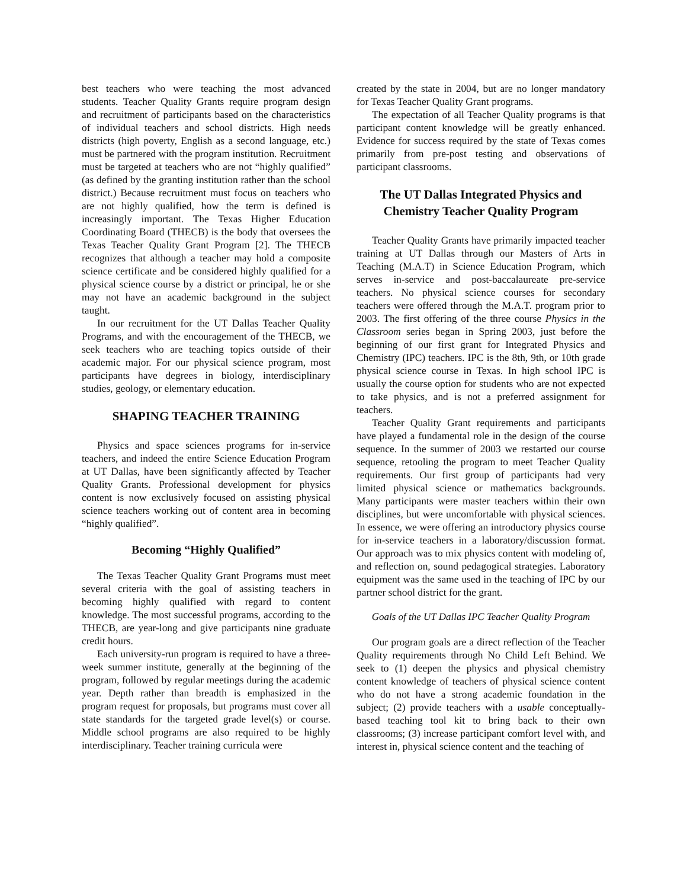best teachers who were teaching the most advanced students. Teacher Quality Grants require program design and recruitment of participants based on the characteristics of individual teachers and school districts. High needs districts (high poverty, English as a second language, etc.) must be partnered with the program institution. Recruitment must be targeted at teachers who are not “highly qualified” (as defined by the granting institution rather than the school district.) Because recruitment must focus on teachers who are not highly qualified, how the term is defined is increasingly important. The Texas Higher Education Coordinating Board (THECB) is the body that oversees the Texas Teacher Quality Grant Program [2]. The THECB recognizes that although a teacher may hold a composite science certificate and be considered highly qualified for a physical science course by a district or principal, he or she may not have an academic background in the subject taught.
In our recruitment for the UT Dallas Teacher Quality Programs, and with the encouragement of the THECB, we seek teachers who are teaching topics outside of their academic major. For our physical science program, most participants have degrees in biology, interdisciplinary studies, geology, or elementary education.
SHAPING TEACHER TRAINING
Physics and space sciences programs for in-service teachers, and indeed the entire Science Education Program at UT Dallas, have been significantly affected by Teacher Quality Grants. Professional development for physics content is now exclusively focused on assisting physical science teachers working out of content area in becoming “highly qualified”.
Becoming “Highly Qualified”
The Texas Teacher Quality Grant Programs must meet several criteria with the goal of assisting teachers in becoming highly qualified with regard to content knowledge. The most successful programs, according to the THECB, are year-long and give participants nine graduate credit hours.
Each university-run program is required to have a three-week summer institute, generally at the beginning of the program, followed by regular meetings during the academic year. Depth rather than breadth is emphasized in the program request for proposals, but programs must cover all state standards for the targeted grade level(s) or course. Middle school programs are also required to be highly interdisciplinary. Teacher training curricula were
created by the state in 2004, but are no longer mandatory for Texas Teacher Quality Grant programs.
The expectation of all Teacher Quality programs is that participant content knowledge will be greatly enhanced. Evidence for success required by the state of Texas comes primarily from pre-post testing and observations of participant classrooms.
The UT Dallas Integrated Physics and Chemistry Teacher Quality Program
Teacher Quality Grants have primarily impacted teacher training at UT Dallas through our Masters of Arts in Teaching (M.A.T) in Science Education Program, which serves in-service and post-baccalaureate pre-service teachers. No physical science courses for secondary teachers were offered through the M.A.T. program prior to 2003. The first offering of the three course Physics in the Classroom series began in Spring 2003, just before the beginning of our first grant for Integrated Physics and Chemistry (IPC) teachers. IPC is the 8th, 9th, or 10th grade physical science course in Texas. In high school IPC is usually the course option for students who are not expected to take physics, and is not a preferred assignment for teachers.
Teacher Quality Grant requirements and participants have played a fundamental role in the design of the course sequence. In the summer of 2003 we restarted our course sequence, retooling the program to meet Teacher Quality requirements. Our first group of participants had very limited physical science or mathematics backgrounds. Many participants were master teachers within their own disciplines, but were uncomfortable with physical sciences. In essence, we were offering an introductory physics course for in-service teachers in a laboratory/discussion format. Our approach was to mix physics content with modeling of, and reflection on, sound pedagogical strategies. Laboratory equipment was the same used in the teaching of IPC by our partner school district for the grant.
Goals of the UT Dallas IPC Teacher Quality Program
Our program goals are a direct reflection of the Teacher Quality requirements through No Child Left Behind. We seek to (1) deepen the physics and physical chemistry content knowledge of teachers of physical science content who do not have a strong academic foundation in the subject; (2) provide teachers with a usable conceptually-based teaching tool kit to bring back to their own classrooms; (3) increase participant comfort level with, and interest in, physical science content and the teaching of